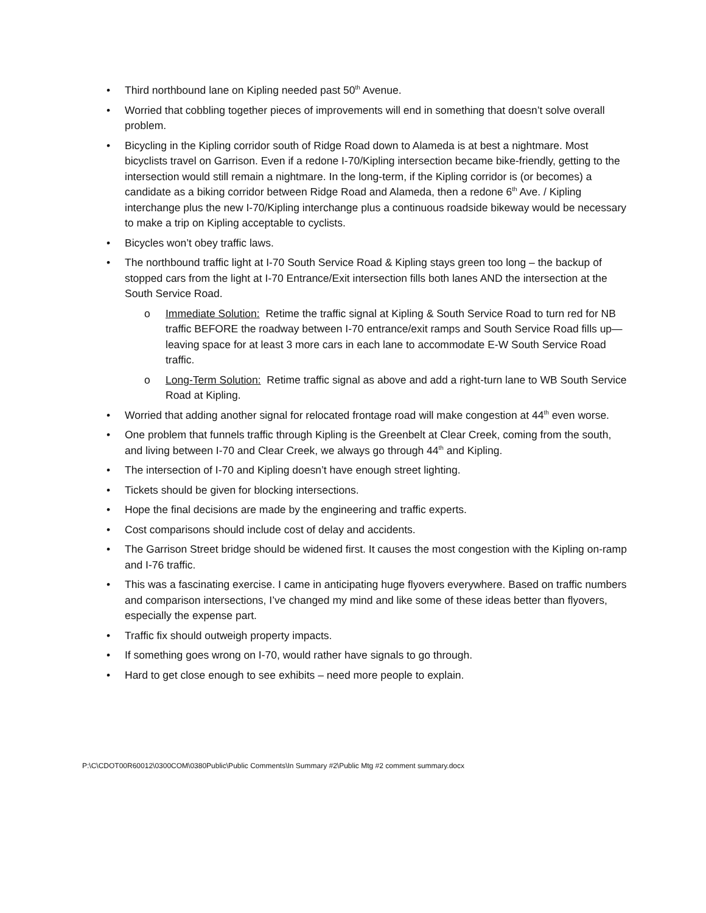• Third northbound lane on Kipling needed past 50<sup>th</sup> Avenue.
• Worried that cobbling together pieces of improvements will end in something that doesn’t solve overall problem.
• Bicycling in the Kipling corridor south of Ridge Road down to Alameda is at best a nightmare. Most bicyclists travel on Garrison. Even if a redone I-70/Kipling intersection became bike-friendly, getting to the intersection would still remain a nightmare. In the long-term, if the Kipling corridor is (or becomes) a candidate as a biking corridor between Ridge Road and Alameda, then a redone 6<sup>th</sup> Ave. / Kipling interchange plus the new I-70/Kipling interchange plus a continuous roadside bikeway would be necessary to make a trip on Kipling acceptable to cyclists.
• Bicycles won’t obey traffic laws.
• The northbound traffic light at I-70 South Service Road & Kipling stays green too long – the backup of stopped cars from the light at I-70 Entrance/Exit intersection fills both lanes AND the intersection at the South Service Road.
o Immediate Solution: Retime the traffic signal at Kipling & South Service Road to turn red for NB traffic BEFORE the roadway between I-70 entrance/exit ramps and South Service Road fills up—leaving space for at least 3 more cars in each lane to accommodate E-W South Service Road traffic.
o Long-Term Solution: Retime traffic signal as above and add a right-turn lane to WB South Service Road at Kipling.
• Worried that adding another signal for relocated frontage road will make congestion at 44<sup>th</sup> even worse.
• One problem that funnels traffic through Kipling is the Greenbelt at Clear Creek, coming from the south, and living between I-70 and Clear Creek, we always go through 44<sup>th</sup> and Kipling.
• The intersection of I-70 and Kipling doesn’t have enough street lighting.
• Tickets should be given for blocking intersections.
• Hope the final decisions are made by the engineering and traffic experts.
• Cost comparisons should include cost of delay and accidents.
• The Garrison Street bridge should be widened first. It causes the most congestion with the Kipling on-ramp and I-76 traffic.
• This was a fascinating exercise. I came in anticipating huge flyovers everywhere. Based on traffic numbers and comparison intersections, I’ve changed my mind and like some of these ideas better than flyovers, especially the expense part.
• Traffic fix should outweigh property impacts.
• If something goes wrong on I-70, would rather have signals to go through.
• Hard to get close enough to see exhibits – need more people to explain.
P:\C\CDOT00R60012\0300COM\0380Public\Public Comments\In Summary #2\Public Mtg #2 comment summary.docx